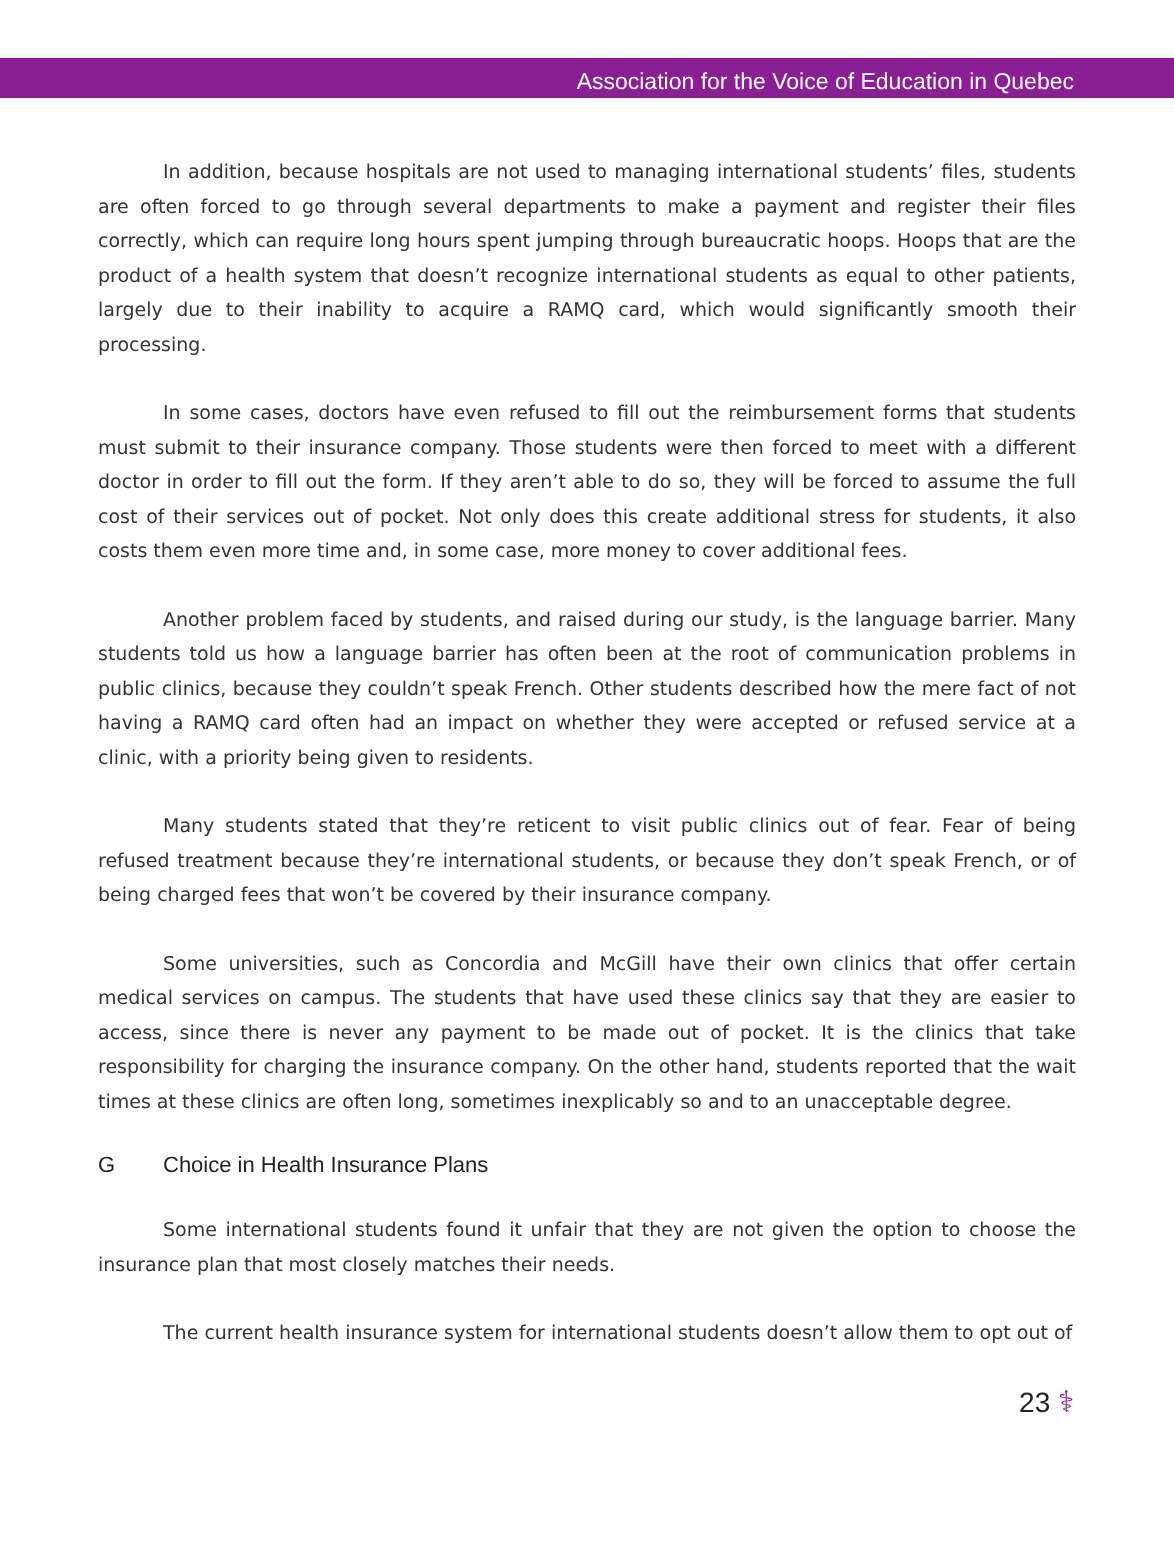Association for the Voice of Education in Quebec
In addition, because hospitals are not used to managing international students’ files, students are often forced to go through several departments to make a payment and register their files correctly, which can require long hours spent jumping through bureaucratic hoops. Hoops that are the product of a health system that doesn’t recognize international students as equal to other patients, largely due to their inability to acquire a RAMQ card, which would significantly smooth their processing.
In some cases, doctors have even refused to fill out the reimbursement forms that students must submit to their insurance company. Those students were then forced to meet with a different doctor in order to fill out the form. If they aren’t able to do so, they will be forced to assume the full cost of their services out of pocket. Not only does this create additional stress for students, it also costs them even more time and, in some case, more money to cover additional fees.
Another problem faced by students, and raised during our study, is the language barrier. Many students told us how a language barrier has often been at the root of communication problems in public clinics, because they couldn’t speak French. Other students described how the mere fact of not having a RAMQ card often had an impact on whether they were accepted or refused service at a clinic, with a priority being given to residents.
Many students stated that they’re reticent to visit public clinics out of fear. Fear of being refused treatment because they’re international students, or because they don’t speak French, or of being charged fees that won’t be covered by their insurance company.
Some universities, such as Concordia and McGill have their own clinics that offer certain medical services on campus. The students that have used these clinics say that they are easier to access, since there is never any payment to be made out of pocket. It is the clinics that take responsibility for charging the insurance company. On the other hand, students reported that the wait times at these clinics are often long, sometimes inexplicably so and to an unacceptable degree.
G Choice in Health Insurance Plans
Some international students found it unfair that they are not given the option to choose the insurance plan that most closely matches their needs.
The current health insurance system for international students doesn’t allow them to opt out of
23 ⚕